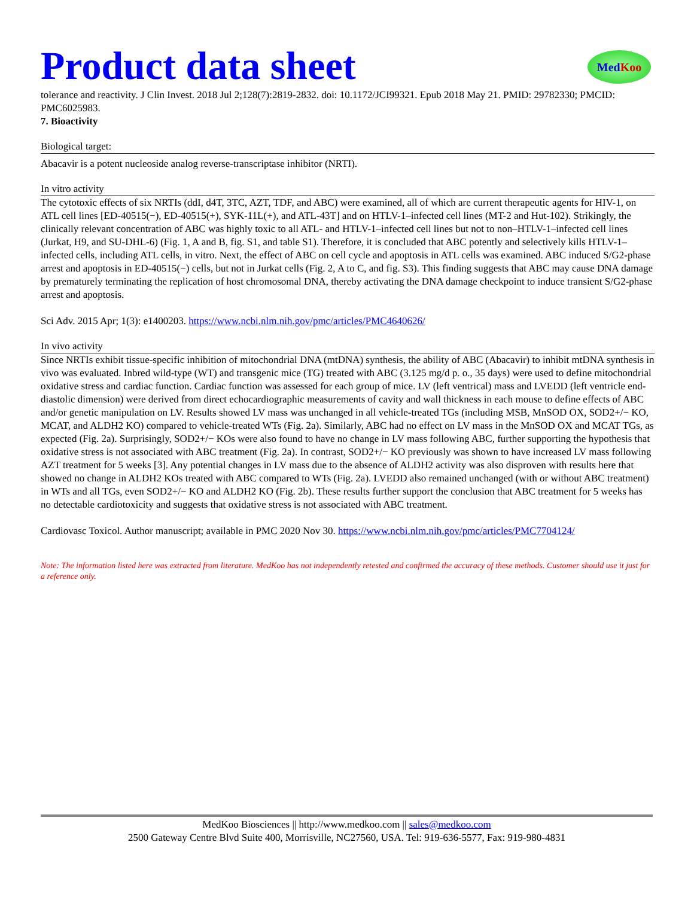Product data sheet
MedKoo
tolerance and reactivity. J Clin Invest. 2018 Jul 2;128(7):2819-2832. doi: 10.1172/JCI99321. Epub 2018 May 21. PMID: 29782330; PMCID: PMC6025983.
7. Bioactivity
Biological target:
Abacavir is a potent nucleoside analog reverse-transcriptase inhibitor (NRTI).
In vitro activity
The cytotoxic effects of six NRTIs (ddI, d4T, 3TC, AZT, TDF, and ABC) were examined, all of which are current therapeutic agents for HIV-1, on ATL cell lines [ED-40515(−), ED-40515(+), SYK-11L(+), and ATL-43T] and on HTLV-1–infected cell lines (MT-2 and Hut-102). Strikingly, the clinically relevant concentration of ABC was highly toxic to all ATL- and HTLV-1–infected cell lines but not to non–HTLV-1–infected cell lines (Jurkat, H9, and SU-DHL-6) (Fig. 1, A and B, fig. S1, and table S1). Therefore, it is concluded that ABC potently and selectively kills HTLV-1–infected cells, including ATL cells, in vitro. Next, the effect of ABC on cell cycle and apoptosis in ATL cells was examined. ABC induced S/G2-phase arrest and apoptosis in ED-40515(−) cells, but not in Jurkat cells (Fig. 2, A to C, and fig. S3). This finding suggests that ABC may cause DNA damage by prematurely terminating the replication of host chromosomal DNA, thereby activating the DNA damage checkpoint to induce transient S/G2-phase arrest and apoptosis.
Sci Adv. 2015 Apr; 1(3): e1400203. https://www.ncbi.nlm.nih.gov/pmc/articles/PMC4640626/
In vivo activity
Since NRTIs exhibit tissue-specific inhibition of mitochondrial DNA (mtDNA) synthesis, the ability of ABC (Abacavir) to inhibit mtDNA synthesis in vivo was evaluated. Inbred wild-type (WT) and transgenic mice (TG) treated with ABC (3.125 mg/d p. o., 35 days) were used to define mitochondrial oxidative stress and cardiac function. Cardiac function was assessed for each group of mice. LV (left ventrical) mass and LVEDD (left ventricle end-diastolic dimension) were derived from direct echocardiographic measurements of cavity and wall thickness in each mouse to define effects of ABC and/or genetic manipulation on LV. Results showed LV mass was unchanged in all vehicle-treated TGs (including MSB, MnSOD OX, SOD2+/− KO, MCAT, and ALDH2 KO) compared to vehicle-treated WTs (Fig. 2a). Similarly, ABC had no effect on LV mass in the MnSOD OX and MCAT TGs, as expected (Fig. 2a). Surprisingly, SOD2+/− KOs were also found to have no change in LV mass following ABC, further supporting the hypothesis that oxidative stress is not associated with ABC treatment (Fig. 2a). In contrast, SOD2+/− KO previously was shown to have increased LV mass following AZT treatment for 5 weeks [3]. Any potential changes in LV mass due to the absence of ALDH2 activity was also disproven with results here that showed no change in ALDH2 KOs treated with ABC compared to WTs (Fig. 2a). LVEDD also remained unchanged (with or without ABC treatment) in WTs and all TGs, even SOD2+/− KO and ALDH2 KO (Fig. 2b). These results further support the conclusion that ABC treatment for 5 weeks has no detectable cardiotoxicity and suggests that oxidative stress is not associated with ABC treatment.
Cardiovasc Toxicol. Author manuscript; available in PMC 2020 Nov 30. https://www.ncbi.nlm.nih.gov/pmc/articles/PMC7704124/
Note: The information listed here was extracted from literature. MedKoo has not independently retested and confirmed the accuracy of these methods. Customer should use it just for a reference only.
MedKoo Biosciences || http://www.medkoo.com || sales@medkoo.com
2500 Gateway Centre Blvd Suite 400, Morrisville, NC27560, USA. Tel: 919-636-5577, Fax: 919-980-4831